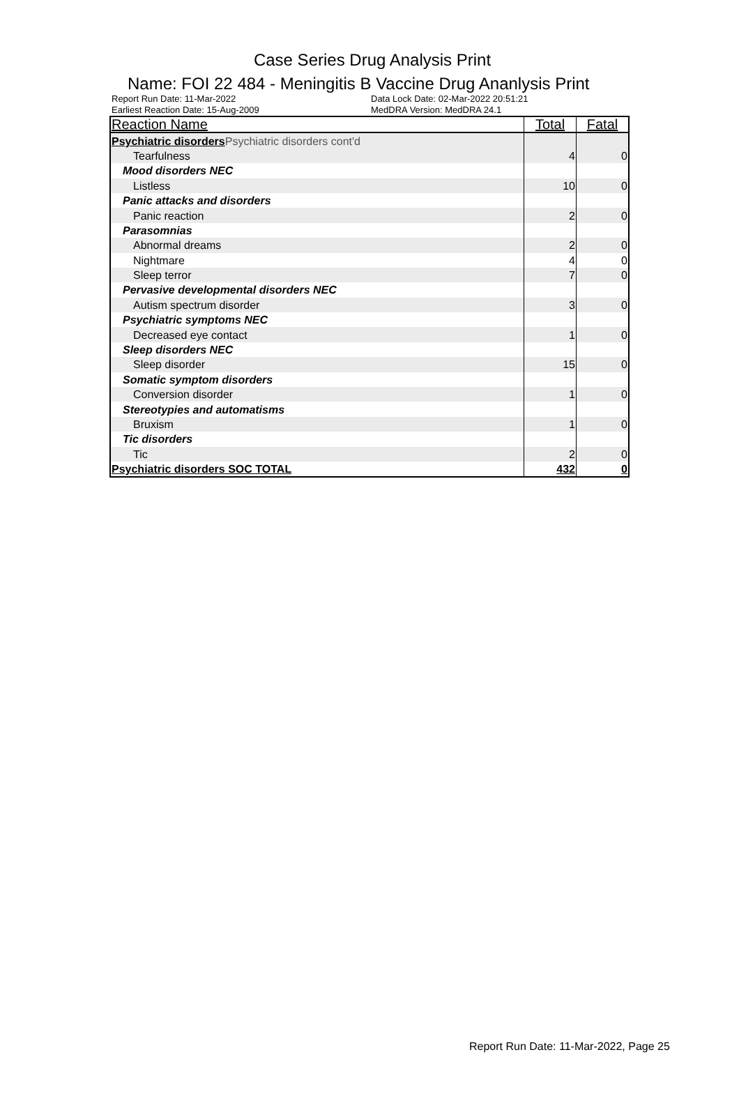Case Series Drug Analysis Print
Name: FOI 22 484 - Meningitis B Vaccine Drug Ananlysis Print
Report Run Date: 11-Mar-2022
Earliest Reaction Date: 15-Aug-2009
Data Lock Date: 02-Mar-2022 20:51:21
MedDRA Version: MedDRA 24.1
| Reaction Name | Total | Fatal |
| --- | --- | --- |
| Psychiatric disorders Psychiatric disorders cont'd | | |
| Tearfulness | 4 | 0 |
| Mood disorders NEC | | |
| Listless | 10 | 0 |
| Panic attacks and disorders | | |
| Panic reaction | 2 | 0 |
| Parasomnias | | |
| Abnormal dreams | 2 | 0 |
| Nightmare | 4 | 0 |
| Sleep terror | 7 | 0 |
| Pervasive developmental disorders NEC | | |
| Autism spectrum disorder | 3 | 0 |
| Psychiatric symptoms NEC | | |
| Decreased eye contact | 1 | 0 |
| Sleep disorders NEC | | |
| Sleep disorder | 15 | 0 |
| Somatic symptom disorders | | |
| Conversion disorder | 1 | 0 |
| Stereotypies and automatisms | | |
| Bruxism | 1 | 0 |
| Tic disorders | | |
| Tic | 2 | 0 |
| Psychiatric disorders SOC TOTAL | 432 | 0 |
Report Run Date: 11-Mar-2022, Page 25